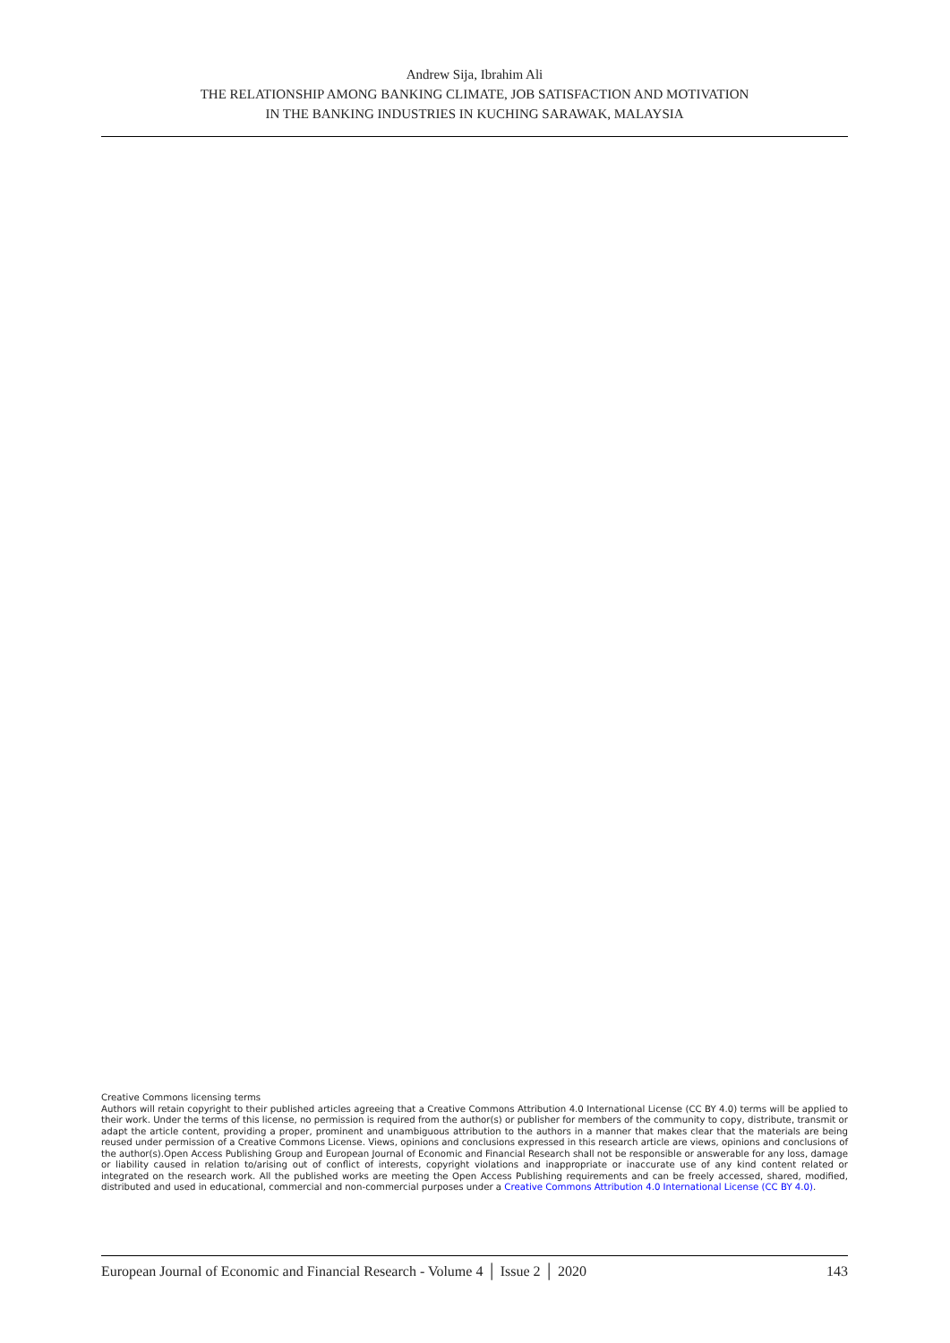Andrew Sija, Ibrahim Ali
THE RELATIONSHIP AMONG BANKING CLIMATE, JOB SATISFACTION AND MOTIVATION
IN THE BANKING INDUSTRIES IN KUCHING SARAWAK, MALAYSIA
Creative Commons licensing terms
Authors will retain copyright to their published articles agreeing that a Creative Commons Attribution 4.0 International License (CC BY 4.0) terms will be applied to their work. Under the terms of this license, no permission is required from the author(s) or publisher for members of the community to copy, distribute, transmit or adapt the article content, providing a proper, prominent and unambiguous attribution to the authors in a manner that makes clear that the materials are being reused under permission of a Creative Commons License. Views, opinions and conclusions expressed in this research article are views, opinions and conclusions of the author(s).Open Access Publishing Group and European Journal of Economic and Financial Research shall not be responsible or answerable for any loss, damage or liability caused in relation to/arising out of conflict of interests, copyright violations and inappropriate or inaccurate use of any kind content related or integrated on the research work. All the published works are meeting the Open Access Publishing requirements and can be freely accessed, shared, modified, distributed and used in educational, commercial and non-commercial purposes under a Creative Commons Attribution 4.0 International License (CC BY 4.0).
European Journal of Economic and Financial Research - Volume 4 │ Issue 2 │ 2020 143